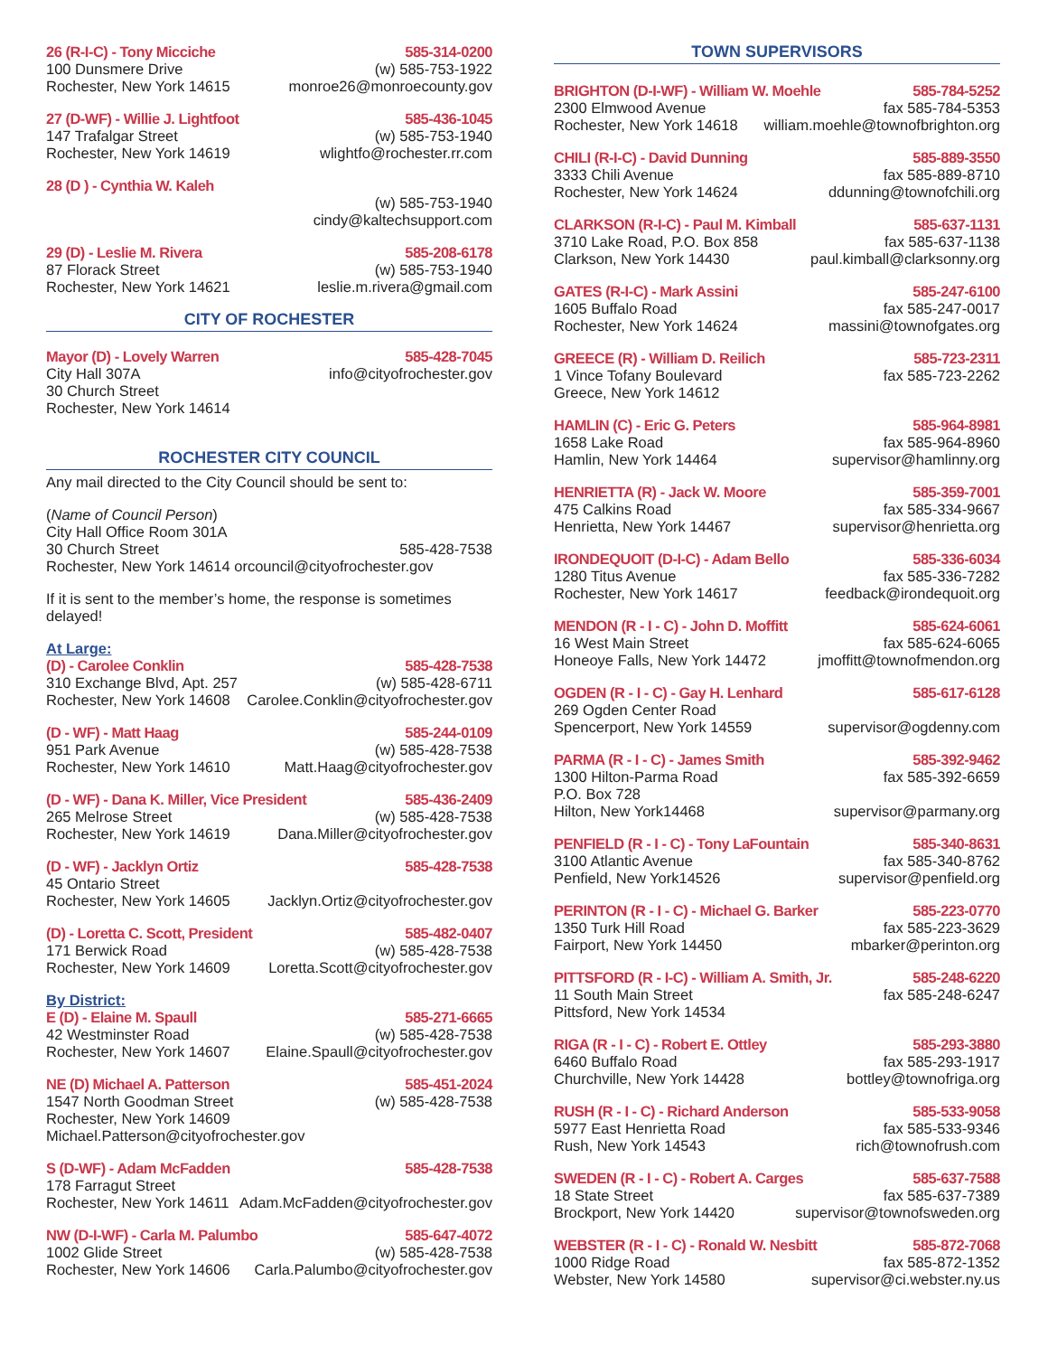26 (R-I-C) - Tony Micciche 585-314-0200
100 Dunsmere Drive (w) 585-753-1922
Rochester, New York 14615 monroe26@monroecounty.gov
27 (D-WF) - Willie J. Lightfoot 585-436-1045
147 Trafalgar Street (w) 585-753-1940
Rochester, New York 14619 wlightfo@rochester.rr.com
28 (D ) - Cynthia W. Kaleh
(w) 585-753-1940
cindy@kaltechsupport.com
29 (D) - Leslie M. Rivera 585-208-6178
87 Florack Street (w) 585-753-1940
Rochester, New York 14621 leslie.m.rivera@gmail.com
CITY OF ROCHESTER
Mayor (D) - Lovely Warren 585-428-7045
City Hall 307A info@cityofrochester.gov
30 Church Street
Rochester, New York 14614
ROCHESTER CITY COUNCIL
Any mail directed to the City Council should be sent to:
(Name of Council Person)
City Hall Office Room 301A
30 Church Street 585-428-7538
Rochester, New York 14614 orcouncil@cityofrochester.gov
If it is sent to the member’s home, the response is sometimes delayed!
At Large:
(D) - Carolee Conklin 585-428-7538
310 Exchange Blvd, Apt. 257 (w) 585-428-6711
Rochester, New York 14608 Carolee.Conklin@cityofrochester.gov
(D - WF) - Matt Haag 585-244-0109
951 Park Avenue (w) 585-428-7538
Rochester, New York 14610 Matt.Haag@cityofrochester.gov
(D - WF) - Dana K. Miller, Vice President 585-436-2409
265 Melrose Street (w) 585-428-7538
Rochester, New York 14619 Dana.Miller@cityofrochester.gov
(D - WF) - Jacklyn Ortiz 585-428-7538
45 Ontario Street
Rochester, New York 14605 Jacklyn.Ortiz@cityofrochester.gov
(D) - Loretta C. Scott, President 585-482-0407
171 Berwick Road (w) 585-428-7538
Rochester, New York 14609 Loretta.Scott@cityofrochester.gov
By District:
E (D) - Elaine M. Spaull 585-271-6665
42 Westminster Road (w) 585-428-7538
Rochester, New York 14607 Elaine.Spaull@cityofrochester.gov
NE (D) Michael A. Patterson 585-451-2024
1547 North Goodman Street (w) 585-428-7538
Rochester, New York 14609 Michael.Patterson@cityofrochester.gov
S (D-WF) - Adam McFadden 585-428-7538
178 Farragut Street
Rochester, New York 14611 Adam.McFadden@cityofrochester.gov
NW (D-I-WF) - Carla M. Palumbo 585-647-4072
1002 Glide Street (w) 585-428-7538
Rochester, New York 14606 Carla.Palumbo@cityofrochester.gov
TOWN SUPERVISORS
BRIGHTON (D-I-WF) - William W. Moehle 585-784-5252
2300 Elmwood Avenue fax 585-784-5353
Rochester, New York 14618 william.moehle@townofbrighton.org
CHILI (R-I-C) - David Dunning 585-889-3550
3333 Chili Avenue fax 585-889-8710
Rochester, New York 14624 ddunning@townofchili.org
CLARKSON (R-I-C) - Paul M. Kimball 585-637-1131
3710 Lake Road, P.O. Box 858 fax 585-637-1138
Clarkson, New York 14430 paul.kimball@clarksonny.org
GATES (R-I-C) - Mark Assini 585-247-6100
1605 Buffalo Road fax 585-247-0017
Rochester, New York 14624 massini@townofgates.org
GREECE (R) - William D. Reilich 585-723-2311
1 Vince Tofany Boulevard fax 585-723-2262
Greece, New York 14612
HAMLIN (C) - Eric G. Peters 585-964-8981
1658 Lake Road fax 585-964-8960
Hamlin, New York 14464 supervisor@hamlinny.org
HENRIETTA (R) - Jack W. Moore 585-359-7001
475 Calkins Road fax 585-334-9667
Henrietta, New York 14467 supervisor@henrietta.org
IRONDEQUOIT (D-I-C) - Adam Bello 585-336-6034
1280 Titus Avenue fax 585-336-7282
Rochester, New York 14617 feedback@irondequoit.org
MENDON (R - I - C) - John D. Moffitt 585-624-6061
16 West Main Street fax 585-624-6065
Honeoye Falls, New York 14472 jmoffitt@townofmendon.org
OGDEN (R - I - C) - Gay H. Lenhard 585-617-6128
269 Ogden Center Road
Spencerport, New York 14559 supervisor@ogdenny.com
PARMA (R - I - C) - James Smith 585-392-9462
1300 Hilton-Parma Road fax 585-392-6659
P.O. Box 728
Hilton, New York14468 supervisor@parmany.org
PENFIELD (R - I - C) - Tony LaFountain 585-340-8631
3100 Atlantic Avenue fax 585-340-8762
Penfield, New York14526 supervisor@penfield.org
PERINTON (R - I - C) - Michael G. Barker 585-223-0770
1350 Turk Hill Road fax 585-223-3629
Fairport, New York 14450 mbarker@perinton.org
PITTSFORD (R - I-C) - William A. Smith, Jr. 585-248-6220
11 South Main Street fax 585-248-6247
Pittsford, New York 14534
RIGA (R - I - C) - Robert E. Ottley 585-293-3880
6460 Buffalo Road fax 585-293-1917
Churchville, New York 14428 bottley@townofriga.org
RUSH (R - I - C) - Richard Anderson 585-533-9058
5977 East Henrietta Road fax 585-533-9346
Rush, New York 14543 rich@townofrush.com
SWEDEN (R - I - C) - Robert A. Carges 585-637-7588
18 State Street fax 585-637-7389
Brockport, New York 14420 supervisor@townofsweden.org
WEBSTER (R - I - C) - Ronald W. Nesbitt 585-872-7068
1000 Ridge Road fax 585-872-1352
Webster, New York 14580 supervisor@ci.webster.ny.us